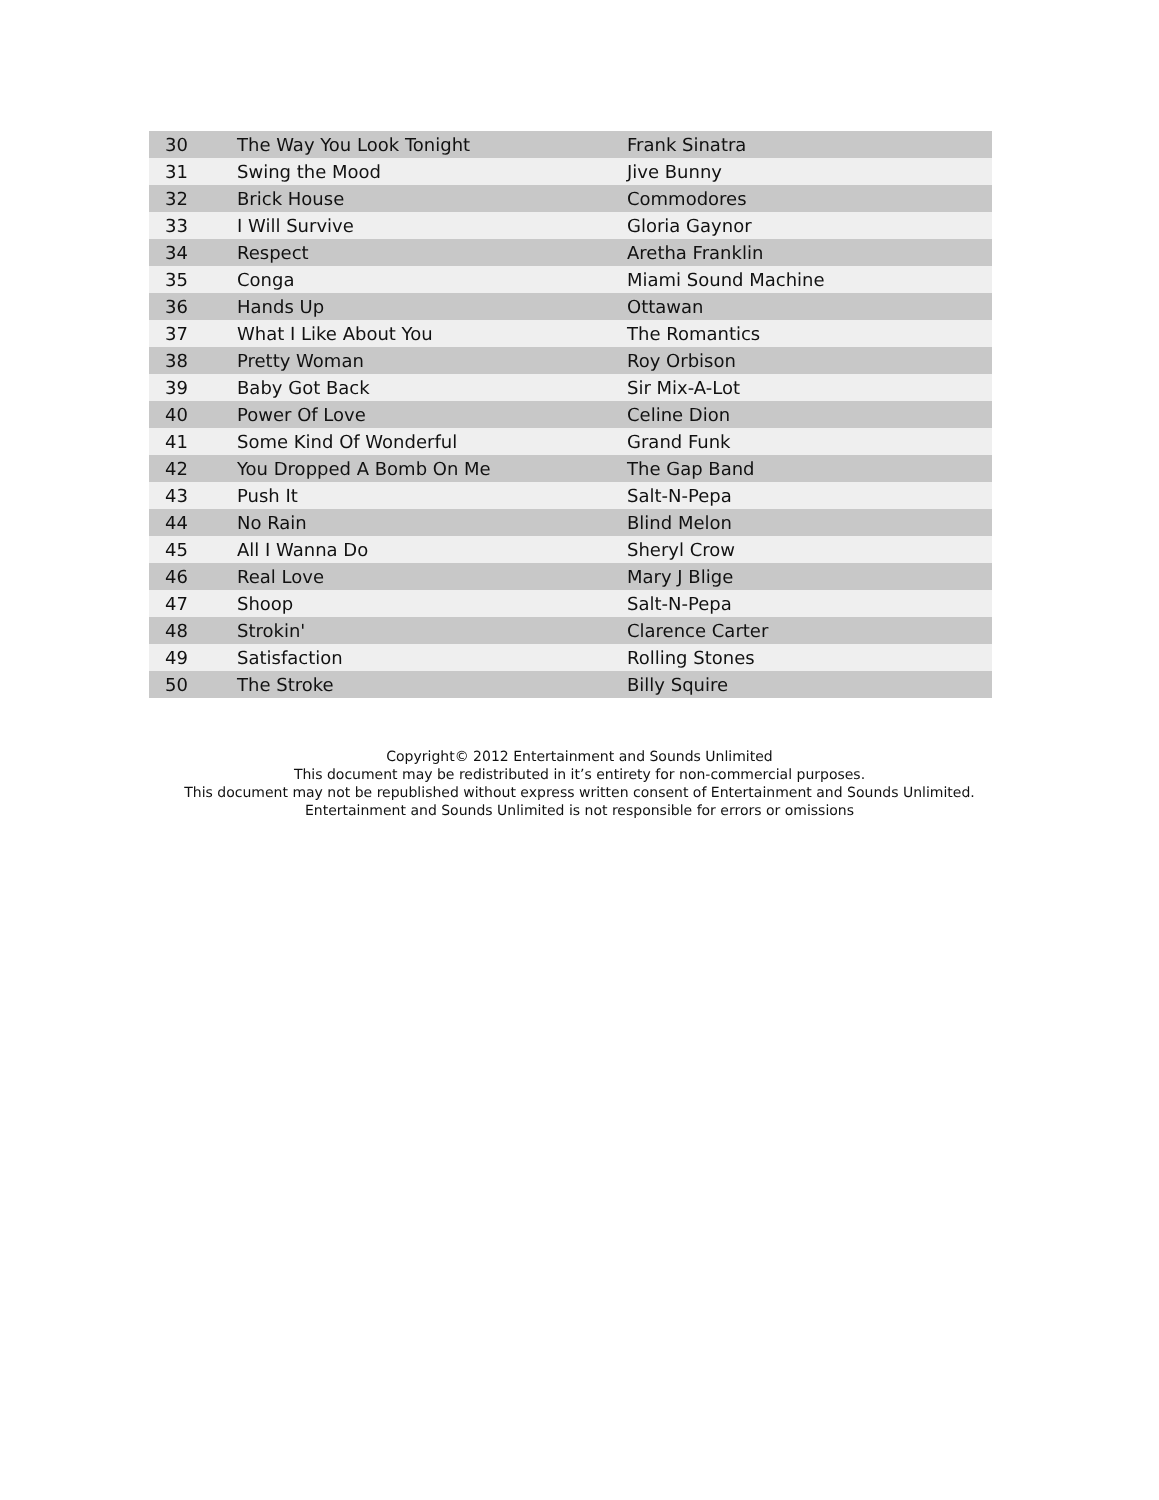| 30 | The Way You Look Tonight | Frank Sinatra |
| 31 | Swing the Mood | Jive Bunny |
| 32 | Brick House | Commodores |
| 33 | I Will Survive | Gloria Gaynor |
| 34 | Respect | Aretha Franklin |
| 35 | Conga | Miami Sound Machine |
| 36 | Hands Up | Ottawan |
| 37 | What I Like About You | The Romantics |
| 38 | Pretty Woman | Roy Orbison |
| 39 | Baby Got Back | Sir Mix-A-Lot |
| 40 | Power Of Love | Celine Dion |
| 41 | Some Kind Of Wonderful | Grand Funk |
| 42 | You Dropped A Bomb On Me | The Gap Band |
| 43 | Push It | Salt-N-Pepa |
| 44 | No Rain | Blind Melon |
| 45 | All I Wanna Do | Sheryl Crow |
| 46 | Real Love | Mary J Blige |
| 47 | Shoop | Salt-N-Pepa |
| 48 | Strokin' | Clarence Carter |
| 49 | Satisfaction | Rolling Stones |
| 50 | The Stroke | Billy Squire |
Copyright© 2012 Entertainment and Sounds Unlimited
This document may be redistributed in it’s entirety for non-commercial purposes.
This document may not be republished without express written consent of Entertainment and Sounds Unlimited.
Entertainment and Sounds Unlimited is not responsible for errors or omissions